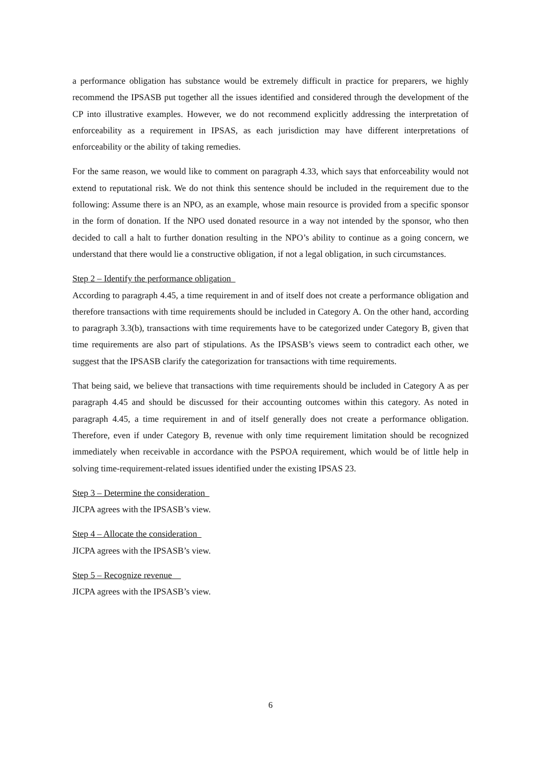a performance obligation has substance would be extremely difficult in practice for preparers, we highly recommend the IPSASB put together all the issues identified and considered through the development of the CP into illustrative examples. However, we do not recommend explicitly addressing the interpretation of enforceability as a requirement in IPSAS, as each jurisdiction may have different interpretations of enforceability or the ability of taking remedies.
For the same reason, we would like to comment on paragraph 4.33, which says that enforceability would not extend to reputational risk. We do not think this sentence should be included in the requirement due to the following: Assume there is an NPO, as an example, whose main resource is provided from a specific sponsor in the form of donation. If the NPO used donated resource in a way not intended by the sponsor, who then decided to call a halt to further donation resulting in the NPO’s ability to continue as a going concern, we understand that there would lie a constructive obligation, if not a legal obligation, in such circumstances.
Step 2 – Identify the performance obligation
According to paragraph 4.45, a time requirement in and of itself does not create a performance obligation and therefore transactions with time requirements should be included in Category A. On the other hand, according to paragraph 3.3(b), transactions with time requirements have to be categorized under Category B, given that time requirements are also part of stipulations. As the IPSASB’s views seem to contradict each other, we suggest that the IPSASB clarify the categorization for transactions with time requirements.
That being said, we believe that transactions with time requirements should be included in Category A as per paragraph 4.45 and should be discussed for their accounting outcomes within this category. As noted in paragraph 4.45, a time requirement in and of itself generally does not create a performance obligation. Therefore, even if under Category B, revenue with only time requirement limitation should be recognized immediately when receivable in accordance with the PSPOA requirement, which would be of little help in solving time-requirement-related issues identified under the existing IPSAS 23.
Step 3 – Determine the consideration
JICPA agrees with the IPSASB’s view.
Step 4 – Allocate the consideration
JICPA agrees with the IPSASB’s view.
Step 5 – Recognize revenue
JICPA agrees with the IPSASB’s view.
6